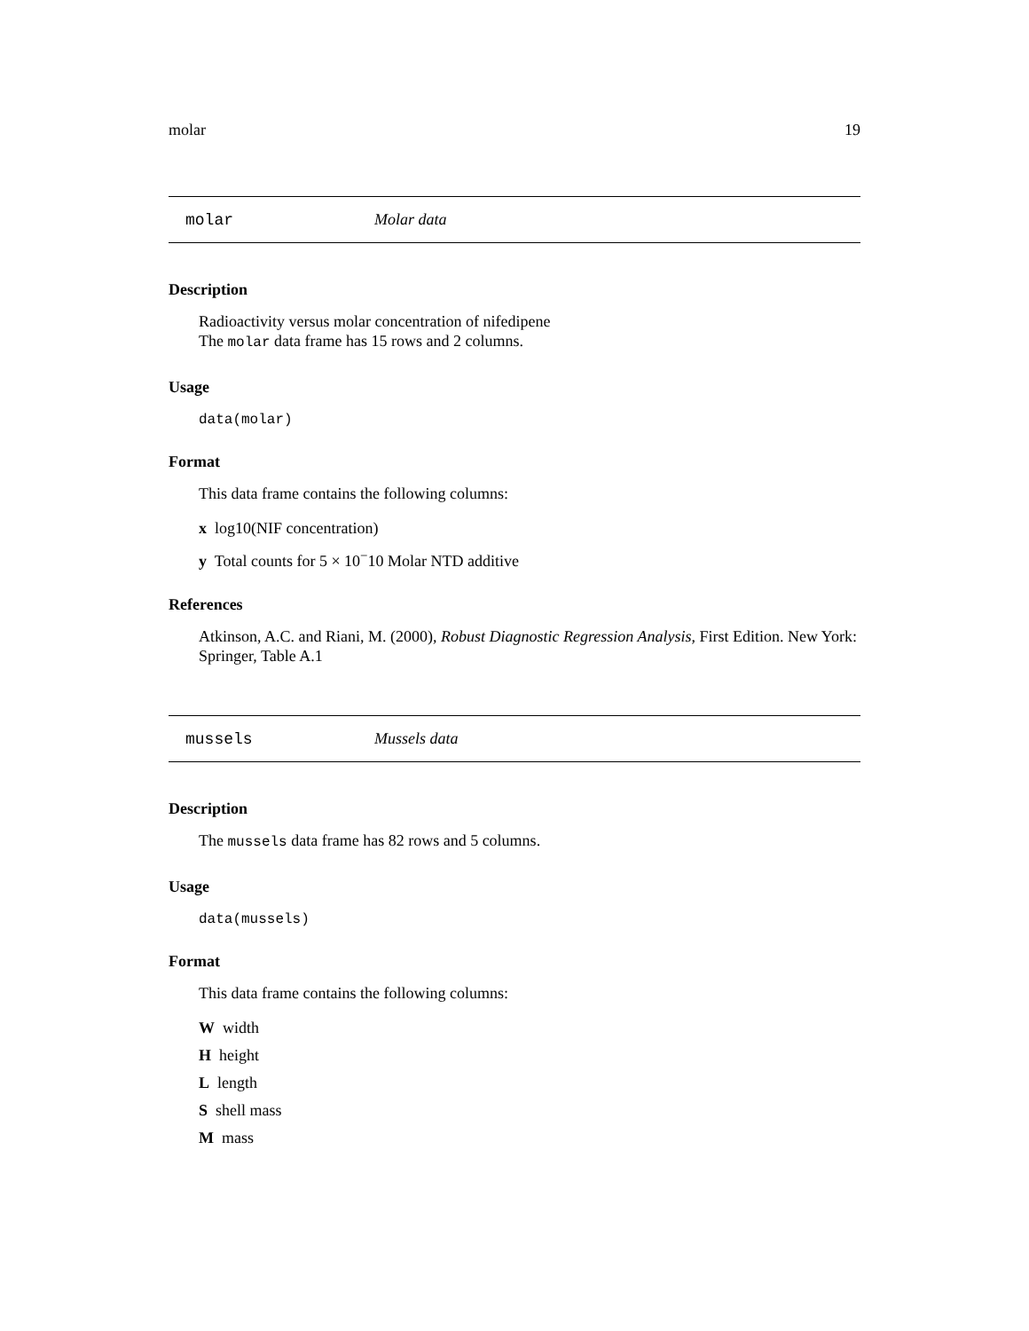molar 19
molar Molar data
Description
Radioactivity versus molar concentration of nifedipene
The molar data frame has 15 rows and 2 columns.
Usage
data(molar)
Format
This data frame contains the following columns:
x log10(NIF concentration)
y Total counts for 5 × 10<sup>−</sup>10 Molar NTD additive
References
Atkinson, A.C. and Riani, M. (2000), Robust Diagnostic Regression Analysis, First Edition. New York: Springer, Table A.1
mussels Mussels data
Description
The mussels data frame has 82 rows and 5 columns.
Usage
data(mussels)
Format
This data frame contains the following columns:
W width
H height
L length
S shell mass
M mass